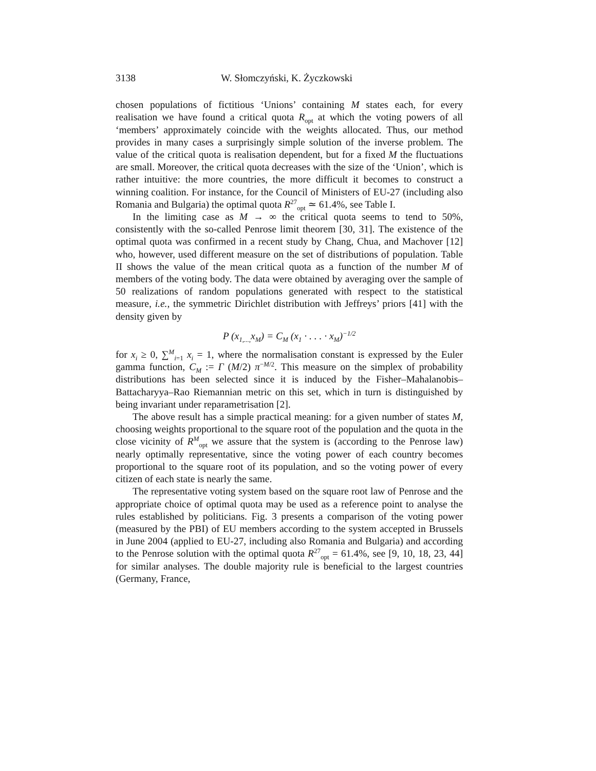3138 W. Słomczyński, K. Życzkowski
chosen populations of fictitious ‘Unions’ containing M states each, for every realisation we have found a critical quota R<sub>opt</sub> at which the voting powers of all ‘members’ approximately coincide with the weights allocated. Thus, our method provides in many cases a surprisingly simple solution of the inverse problem. The value of the critical quota is realisation dependent, but for a fixed M the fluctuations are small. Moreover, the critical quota decreases with the size of the ‘Union’, which is rather intuitive: the more countries, the more difficult it becomes to construct a winning coalition. For instance, for the Council of Ministers of EU-27 (including also Romania and Bulgaria) the optimal quota R<sup>27</sup><sub>opt</sub> ≃ 61.4%, see Table I.
In the limiting case as M → ∞ the critical quota seems to tend to 50%, consistently with the so-called Penrose limit theorem [30, 31]. The existence of the optimal quota was confirmed in a recent study by Chang, Chua, and Machover [12] who, however, used different measure on the set of distributions of population. Table II shows the value of the mean critical quota as a function of the number M of members of the voting body. The data were obtained by averaging over the sample of 50 realizations of random populations generated with respect to the statistical measure, i.e., the symmetric Dirichlet distribution with Jeffreys’ priors [41] with the density given by
P (x<sub>1,...,</sub>x<sub>M</sub>) = C<sub>M</sub> (x<sub>1</sub> · . . . · x<sub>M</sub>)<sup>−1/2</sup>
for x<sub>i</sub> ≥ 0, ∑<sup>M</sup><sub>i=1</sub> x<sub>i</sub> = 1, where the normalisation constant is expressed by the Euler gamma function, C<sub>M</sub> := Γ (M/2) π<sup>−M/2</sup>. This measure on the simplex of probability distributions has been selected since it is induced by the Fisher–Mahalanobis–Battacharyya–Rao Riemannian metric on this set, which in turn is distinguished by being invariant under reparametrisation [2].
The above result has a simple practical meaning: for a given number of states M, choosing weights proportional to the square root of the population and the quota in the close vicinity of R<sup>M</sup><sub>opt</sub> we assure that the system is (according to the Penrose law) nearly optimally representative, since the voting power of each country becomes proportional to the square root of its population, and so the voting power of every citizen of each state is nearly the same.
The representative voting system based on the square root law of Penrose and the appropriate choice of optimal quota may be used as a reference point to analyse the rules established by politicians. Fig. 3 presents a comparison of the voting power (measured by the PBI) of EU members according to the system accepted in Brussels in June 2004 (applied to EU-27, including also Romania and Bulgaria) and according to the Penrose solution with the optimal quota R<sup>27</sup><sub>opt</sub> = 61.4%, see [9, 10, 18, 23, 44] for similar analyses. The double majority rule is beneficial to the largest countries (Germany, France,